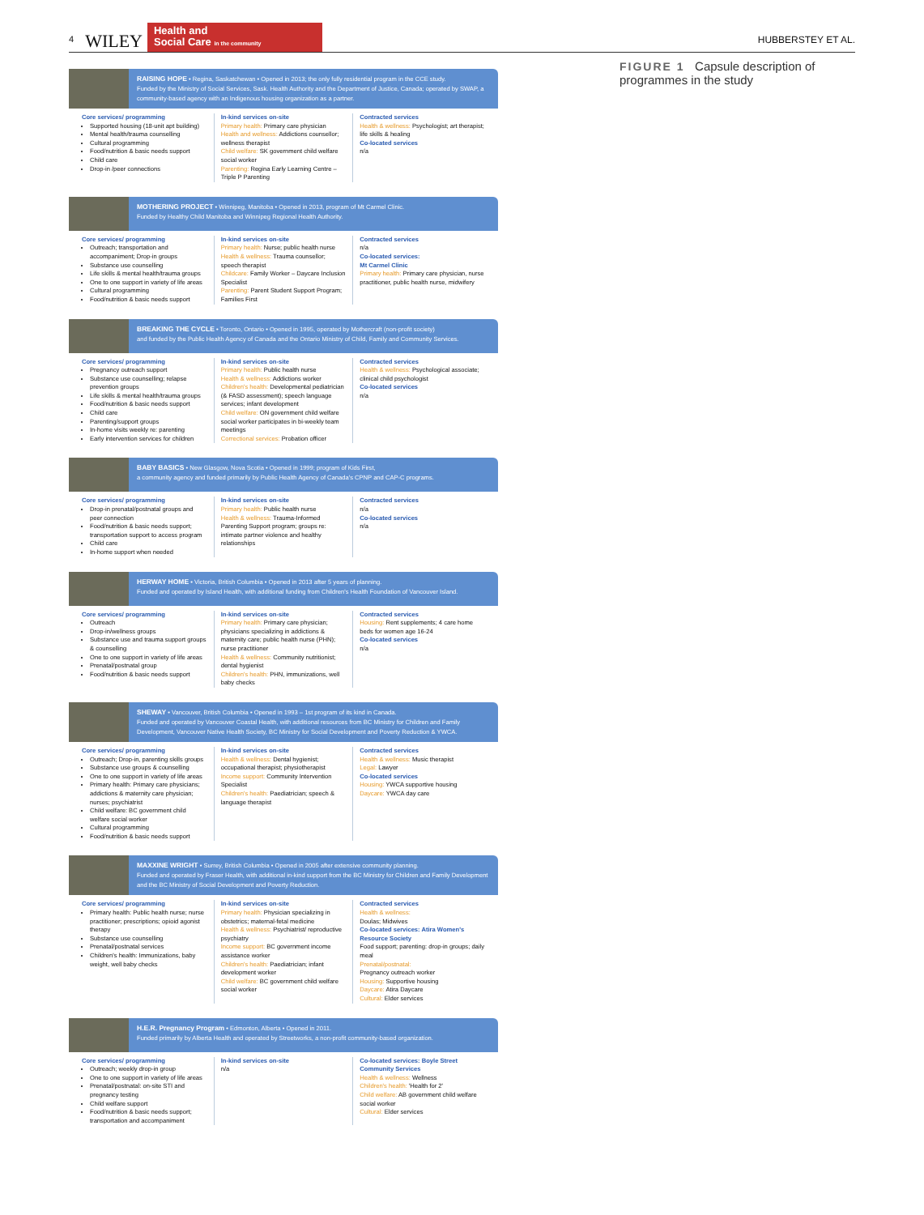4 WILEY
Health and
Social Care in the community
HUBBERSTEY ET AL.
RAISING HOPE • Regina, Saskatchewan • Opened in 2013; the only fully residential program in the CCE study.
Funded by the Ministry of Social Services, Sask. Health Authority and the Department of Justice, Canada; operated by SWAP, a community-based agency with an Indigenous housing organization as a partner.
Core services/ programming
Supported housing (18-unit apt building)
Mental health/trauma counselling
Cultural programming
Food/nutrition & basic needs support
Child care
Drop-in /peer connections
In-kind services on-site
Primary health: Primary care physician
Health and wellness: Addictions counsellor; wellness therapist
Child welfare: SK government child welfare social worker
Parenting: Regina Early Learning Centre – Triple P Parenting
Contracted services
Health & wellness: Psychologist; art therapist; life skills & healing
Co-located services
n/a
MOTHERING PROJECT • Winnipeg, Manitoba • Opened in 2013, program of Mt Carmel Clinic.
Funded by Healthy Child Manitoba and Winnipeg Regional Health Authority.
Core services/ programming
Outreach; transportation and accompaniment; Drop-in groups
Substance use counselling
Life skills & mental health/trauma groups
One to one support in variety of life areas
Cultural programming
Food/nutrition & basic needs support
In-kind services on-site
Primary health: Nurse; public health nurse
Health & wellness: Trauma counsellor; speech therapist
Childcare: Family Worker – Daycare Inclusion Specialist
Parenting: Parent Student Support Program; Families First
Contracted services
n/a
Co-located services:
Mt Carmel Clinic
Primary health: Primary care physician, nurse practitioner, public health nurse, midwifery
BREAKING THE CYCLE • Toronto, Ontario • Opened in 1995, operated by Mothercraft (non-profit society)
and funded by the Public Health Agency of Canada and the Ontario Ministry of Child, Family and Community Services.
Core services/ programming
Pregnancy outreach support
Substance use counselling; relapse prevention groups
Life skills & mental health/trauma groups
Food/nutrition & basic needs support
Child care
Parenting/support groups
In-home visits weekly re: parenting
Early intervention services for children
In-kind services on-site
Primary health: Public health nurse
Health & wellness: Addictions worker
Children's health: Developmental pediatrician (& FASD assessment); speech language services; infant development
Child welfare: ON government child welfare social worker participates in bi-weekly team meetings
Correctional services: Probation officer
Contracted services
Health & wellness: Psychological associate; clinical child psychologist
Co-located services
n/a
BABY BASICS • New Glasgow, Nova Scotia • Opened in 1999; program of Kids First,
a community agency and funded primarily by Public Health Agency of Canada's CPNP and CAP-C programs.
Core services/ programming
Drop-in prenatal/postnatal groups and peer connection
Food/nutrition & basic needs support; transportation support to access program
Child care
In-home support when needed
In-kind services on-site
Primary health: Public health nurse
Health & wellness: Trauma-Informed Parenting Support program; groups re: intimate partner violence and healthy relationships
Contracted services
n/a
Co-located services
n/a
HERWAY HOME • Victoria, British Columbia • Opened in 2013 after 5 years of planning.
Funded and operated by Island Health, with additional funding from Children's Health Foundation of Vancouver Island.
Core services/ programming
Outreach
Drop-in/wellness groups
Substance use and trauma support groups & counselling
One to one support in variety of life areas
Prenatal/postnatal group
Food/nutrition & basic needs support
In-kind services on-site
Primary health: Primary care physician; physicians specializing in addictions & maternity care; public health nurse (PHN); nurse practitioner
Health & wellness: Community nutritionist; dental hygienist
Children's health: PHN, immunizations, well baby checks
Contracted services
Housing: Rent supplements; 4 care home beds for women age 16-24
Co-located services
n/a
SHEWAY • Vancouver, British Columbia • Opened in 1993 – 1st program of its kind in Canada.
Funded and operated by Vancouver Coastal Health, with additional resources from BC Ministry for Children and Family Development, Vancouver Native Health Society, BC Ministry for Social Development and Poverty Reduction & YWCA.
Core services/ programming
Outreach; Drop-in, parenting skills groups
Substance use groups & counselling
One to one support in variety of life areas
Primary health: Primary care physicians; addictions & maternity care physician; nurses; psychiatrist
Child welfare: BC government child welfare social worker
Cultural programming
Food/nutrition & basic needs support
In-kind services on-site
Health & wellness: Dental hygienist; occupational therapist; physiotherapist
Income support: Community Intervention Specialist
Children's health: Paediatrician; speech & language therapist
Contracted services
Health & wellness: Music therapist
Legal: Lawyer
Co-located services
Housing: YWCA supportive housing
Daycare: YWCA day care
MAXXINE WRIGHT • Surrey, British Columbia • Opened in 2005 after extensive community planning.
Funded and operated by Fraser Health, with additional in-kind support from the BC Ministry for Children and Family Development and the BC Ministry of Social Development and Poverty Reduction.
Core services/ programming
Primary health: Public health nurse; nurse practitioner; prescriptions; opioid agonist therapy
Substance use counselling
Prenatal/postnatal services
Children's health: Immunizations, baby weight, well baby checks
In-kind services on-site
Primary health: Physician specializing in obstetrics; maternal-fetal medicine
Health & wellness: Psychiatrist/ reproductive psychiatry
Income support: BC government income assistance worker
Children's health: Paediatrician; infant development worker
Child welfare: BC government child welfare social worker
Contracted services
Health & wellness:
Doulas; Midwives
Co-located services: Atira Women's Resource Society
Food support; parenting: drop-in groups; daily meal
Prenatal/postnatal:
Pregnancy outreach worker
Housing: Supportive housing
Daycare: Atira Daycare
Cultural: Elder services
H.E.R. Pregnancy Program • Edmonton, Alberta • Opened in 2011.
Funded primarily by Alberta Health and operated by Streetworks, a non-profit community-based organization.
Core services/ programming
Outreach; weekly drop-in group
One to one support in variety of life areas
Prenatal/postnatal: on-site STI and pregnancy testing
Child welfare support
Food/nutrition & basic needs support; transportation and accompaniment
In-kind services on-site
n/a
Co-located services: Boyle Street Community Services
Health & wellness: Wellness
Children's health: 'Health for 2'
Child welfare: AB government child welfare social worker
Cultural: Elder services
FIGURE 1 Capsule description of programmes in the study